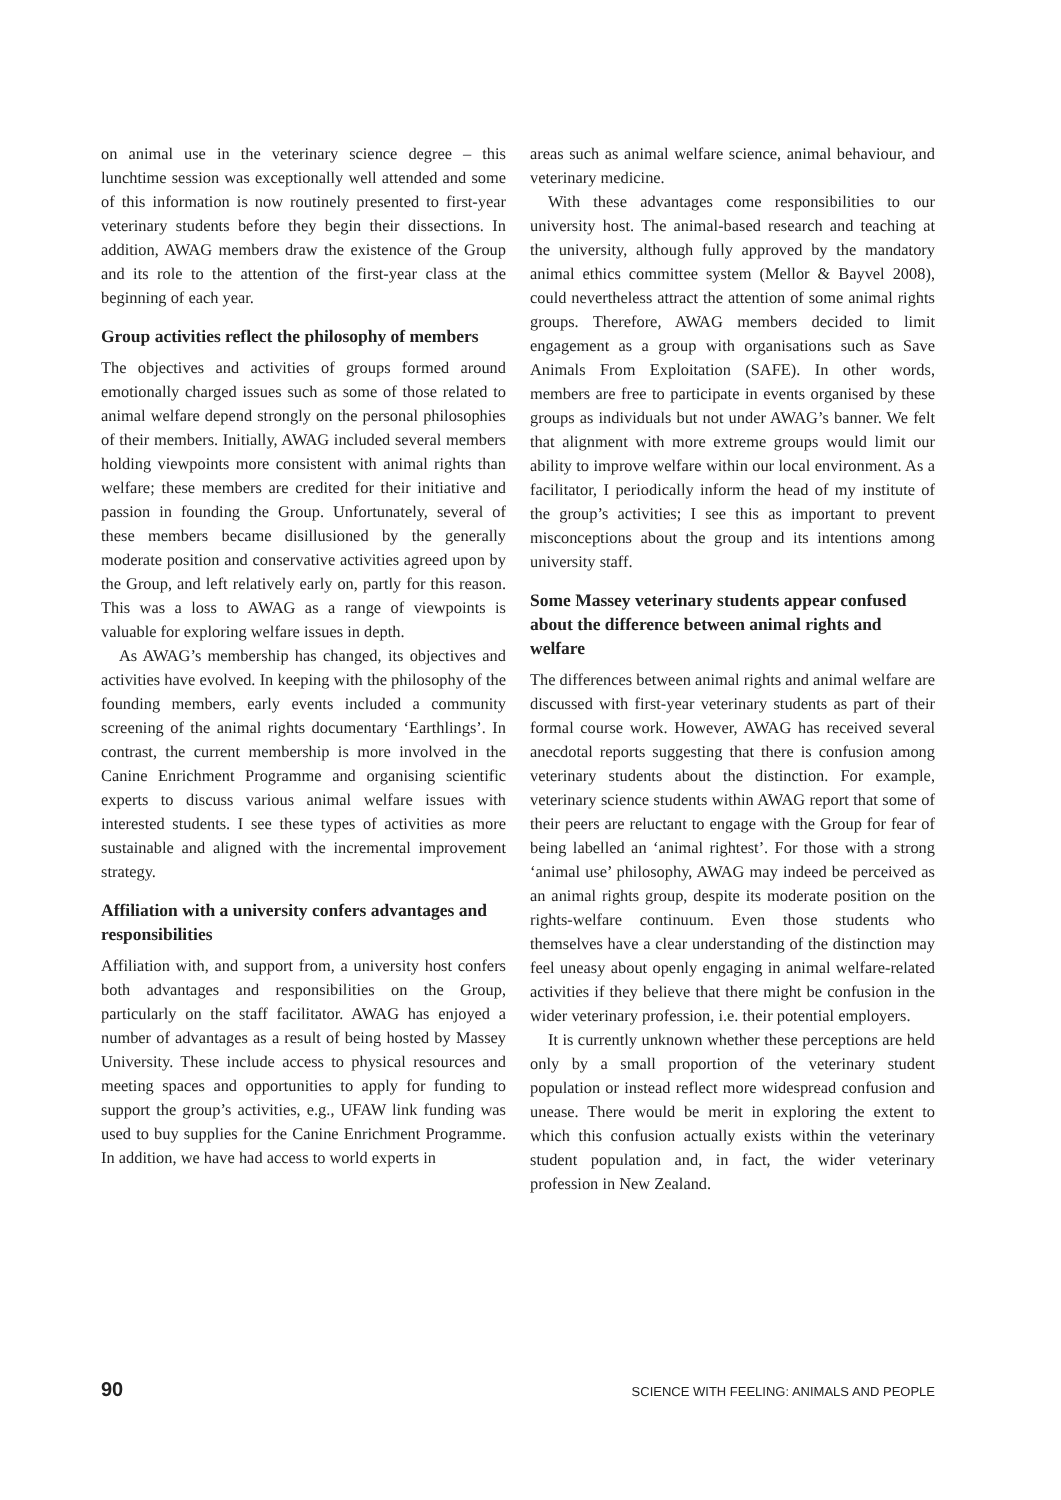on animal use in the veterinary science degree – this lunchtime session was exceptionally well attended and some of this information is now routinely presented to first-year veterinary students before they begin their dissections. In addition, AWAG members draw the existence of the Group and its role to the attention of the first-year class at the beginning of each year.
Group activities reflect the philosophy of members
The objectives and activities of groups formed around emotionally charged issues such as some of those related to animal welfare depend strongly on the personal philosophies of their members. Initially, AWAG included several members holding viewpoints more consistent with animal rights than welfare; these members are credited for their initiative and passion in founding the Group. Unfortunately, several of these members became disillusioned by the generally moderate position and conservative activities agreed upon by the Group, and left relatively early on, partly for this reason. This was a loss to AWAG as a range of viewpoints is valuable for exploring welfare issues in depth.
As AWAG’s membership has changed, its objectives and activities have evolved. In keeping with the philosophy of the founding members, early events included a community screening of the animal rights documentary ‘Earthlings’. In contrast, the current membership is more involved in the Canine Enrichment Programme and organising scientific experts to discuss various animal welfare issues with interested students. I see these types of activities as more sustainable and aligned with the incremental improvement strategy.
Affiliation with a university confers advantages and responsibilities
Affiliation with, and support from, a university host confers both advantages and responsibilities on the Group, particularly on the staff facilitator. AWAG has enjoyed a number of advantages as a result of being hosted by Massey University. These include access to physical resources and meeting spaces and opportunities to apply for funding to support the group’s activities, e.g., UFAW link funding was used to buy supplies for the Canine Enrichment Programme. In addition, we have had access to world experts in
areas such as animal welfare science, animal behaviour, and veterinary medicine.
With these advantages come responsibilities to our university host. The animal-based research and teaching at the university, although fully approved by the mandatory animal ethics committee system (Mellor & Bayvel 2008), could nevertheless attract the attention of some animal rights groups. Therefore, AWAG members decided to limit engagement as a group with organisations such as Save Animals From Exploitation (SAFE). In other words, members are free to participate in events organised by these groups as individuals but not under AWAG’s banner. We felt that alignment with more extreme groups would limit our ability to improve welfare within our local environment. As a facilitator, I periodically inform the head of my institute of the group’s activities; I see this as important to prevent misconceptions about the group and its intentions among university staff.
Some Massey veterinary students appear confused about the difference between animal rights and welfare
The differences between animal rights and animal welfare are discussed with first-year veterinary students as part of their formal course work. However, AWAG has received several anecdotal reports suggesting that there is confusion among veterinary students about the distinction. For example, veterinary science students within AWAG report that some of their peers are reluctant to engage with the Group for fear of being labelled an ‘animal rightest’. For those with a strong ‘animal use’ philosophy, AWAG may indeed be perceived as an animal rights group, despite its moderate position on the rights-welfare continuum. Even those students who themselves have a clear understanding of the distinction may feel uneasy about openly engaging in animal welfare-related activities if they believe that there might be confusion in the wider veterinary profession, i.e. their potential employers.
It is currently unknown whether these perceptions are held only by a small proportion of the veterinary student population or instead reflect more widespread confusion and unease. There would be merit in exploring the extent to which this confusion actually exists within the veterinary student population and, in fact, the wider veterinary profession in New Zealand.
90 SCIENCE WITH FEELING: ANIMALS AND PEOPLE